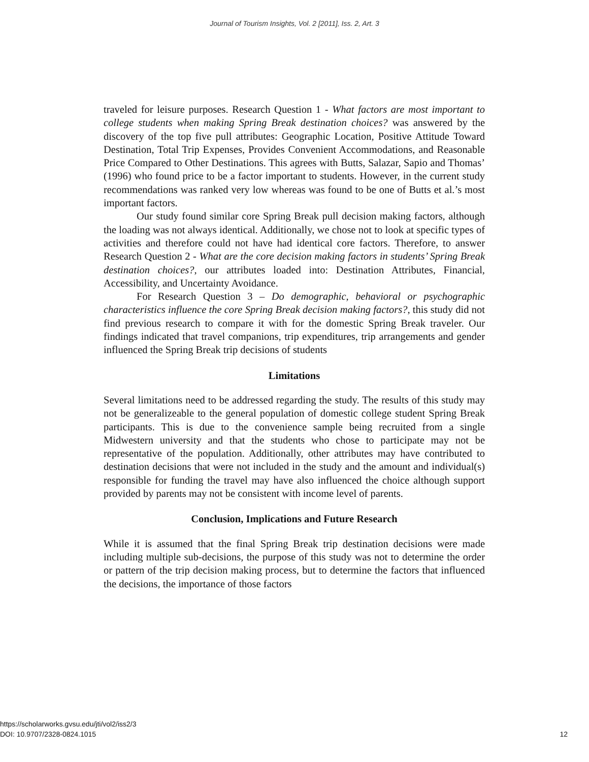Journal of Tourism Insights, Vol. 2 [2011], Iss. 2, Art. 3
traveled for leisure purposes. Research Question 1 - What factors are most important to college students when making Spring Break destination choices? was answered by the discovery of the top five pull attributes: Geographic Location, Positive Attitude Toward Destination, Total Trip Expenses, Provides Convenient Accommodations, and Reasonable Price Compared to Other Destinations. This agrees with Butts, Salazar, Sapio and Thomas’ (1996) who found price to be a factor important to students. However, in the current study recommendations was ranked very low whereas was found to be one of Butts et al.’s most important factors.
Our study found similar core Spring Break pull decision making factors, although the loading was not always identical. Additionally, we chose not to look at specific types of activities and therefore could not have had identical core factors. Therefore, to answer Research Question 2 - What are the core decision making factors in students’ Spring Break destination choices?, our attributes loaded into: Destination Attributes, Financial, Accessibility, and Uncertainty Avoidance.
For Research Question 3 – Do demographic, behavioral or psychographic characteristics influence the core Spring Break decision making factors?, this study did not find previous research to compare it with for the domestic Spring Break traveler. Our findings indicated that travel companions, trip expenditures, trip arrangements and gender influenced the Spring Break trip decisions of students
Limitations
Several limitations need to be addressed regarding the study. The results of this study may not be generalizeable to the general population of domestic college student Spring Break participants. This is due to the convenience sample being recruited from a single Midwestern university and that the students who chose to participate may not be representative of the population. Additionally, other attributes may have contributed to destination decisions that were not included in the study and the amount and individual(s) responsible for funding the travel may have also influenced the choice although support provided by parents may not be consistent with income level of parents.
Conclusion, Implications and Future Research
While it is assumed that the final Spring Break trip destination decisions were made including multiple sub-decisions, the purpose of this study was not to determine the order or pattern of the trip decision making process, but to determine the factors that influenced the decisions, the importance of those factors
https://scholarworks.gvsu.edu/jti/vol2/iss2/3
DOI: 10.9707/2328-0824.1015
12